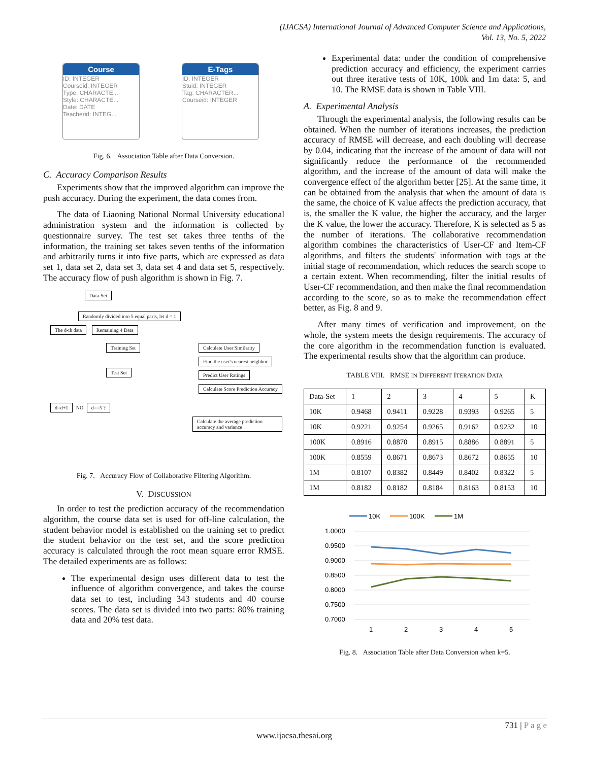(IJACSA) International Journal of Advanced Computer Science and Applications,
Vol. 13, No. 5, 2022
Course
ID: INTEGER
Courseid: INTEGER
Type: CHARACTE...
Style: CHARACTE...
Date: DATE
Teacherid: INTEG...
E-Tags
ID: INTEGER
Stuid: INTEGER
Tag: CHARACTER...
Courseid: INTEGER
Fig. 6. Association Table after Data Conversion.
C. Accuracy Comparison Results
Experiments show that the improved algorithm can improve the push accuracy. During the experiment, the data comes from.
The data of Liaoning National Normal University educational administration system and the information is collected by questionnaire survey. The test set takes three tenths of the information, the training set takes seven tenths of the information and arbitrarily turns it into five parts, which are expressed as data set 1, data set 2, data set 3, data set 4 and data set 5, respectively. The accuracy flow of push algorithm is shown in Fig. 7.
Data-Set
Randomly divided into 5 equal parts, let d = 1
The d-th data Remaining 4 Data
Training Set
Test Set
Calculate User Similarity
Find the user's nearest neighbor
Predict User Ratings
Calculate Score Prediction Accuracy
d=d+1 NO d==5 ?
Calculate the average prediction accuracy and variance
Fig. 7. Accuracy Flow of Collaborative Filtering Algorithm.
V. DISCUSSION
In order to test the prediction accuracy of the recommendation algorithm, the course data set is used for off-line calculation, the student behavior model is established on the training set to predict the student behavior on the test set, and the score prediction accuracy is calculated through the root mean square error RMSE. The detailed experiments are as follows:
The experimental design uses different data to test the influence of algorithm convergence, and takes the course data set to test, including 343 students and 40 course scores. The data set is divided into two parts: 80% training data and 20% test data.
Experimental data: under the condition of comprehensive prediction accuracy and efficiency, the experiment carries out three iterative tests of 10K, 100k and 1m data: 5, and 10. The RMSE data is shown in Table VIII.
A. Experimental Analysis
Through the experimental analysis, the following results can be obtained. When the number of iterations increases, the prediction accuracy of RMSE will decrease, and each doubling will decrease by 0.04, indicating that the increase of the amount of data will not significantly reduce the performance of the recommended algorithm, and the increase of the amount of data will make the convergence effect of the algorithm better [25]. At the same time, it can be obtained from the analysis that when the amount of data is the same, the choice of K value affects the prediction accuracy, that is, the smaller the K value, the higher the accuracy, and the larger the K value, the lower the accuracy. Therefore, K is selected as 5 as the number of iterations. The collaborative recommendation algorithm combines the characteristics of User-CF and Item-CF algorithms, and filters the students' information with tags at the initial stage of recommendation, which reduces the search scope to a certain extent. When recommending, filter the initial results of User-CF recommendation, and then make the final recommendation according to the score, so as to make the recommendation effect better, as Fig. 8 and 9.
After many times of verification and improvement, on the whole, the system meets the design requirements. The accuracy of the core algorithm in the recommendation function is evaluated. The experimental results show that the algorithm can produce.
TABLE VIII. RMSE IN DIFFERENT ITERATION DATA
| Data-Set | 1 | 2 | 3 | 4 | 5 | K |
| --- | --- | --- | --- | --- | --- | --- |
| 10K | 0.9468 | 0.9411 | 0.9228 | 0.9393 | 0.9265 | 5 |
| 10K | 0.9221 | 0.9254 | 0.9265 | 0.9162 | 0.9232 | 10 |
| 100K | 0.8916 | 0.8870 | 0.8915 | 0.8886 | 0.8891 | 5 |
| 100K | 0.8559 | 0.8671 | 0.8673 | 0.8672 | 0.8655 | 10 |
| 1M | 0.8107 | 0.8382 | 0.8449 | 0.8402 | 0.8322 | 5 |
| 1M | 0.8182 | 0.8182 | 0.8184 | 0.8163 | 0.8153 | 10 |
10K
100K
1M
1.0000
0.9500
0.9000
0.8500
0.8000
0.7500
0.7000
1
2
3
4
5
Fig. 8. Association Table after Data Conversion when k=5.
731 | P a g e
www.ijacsa.thesai.org